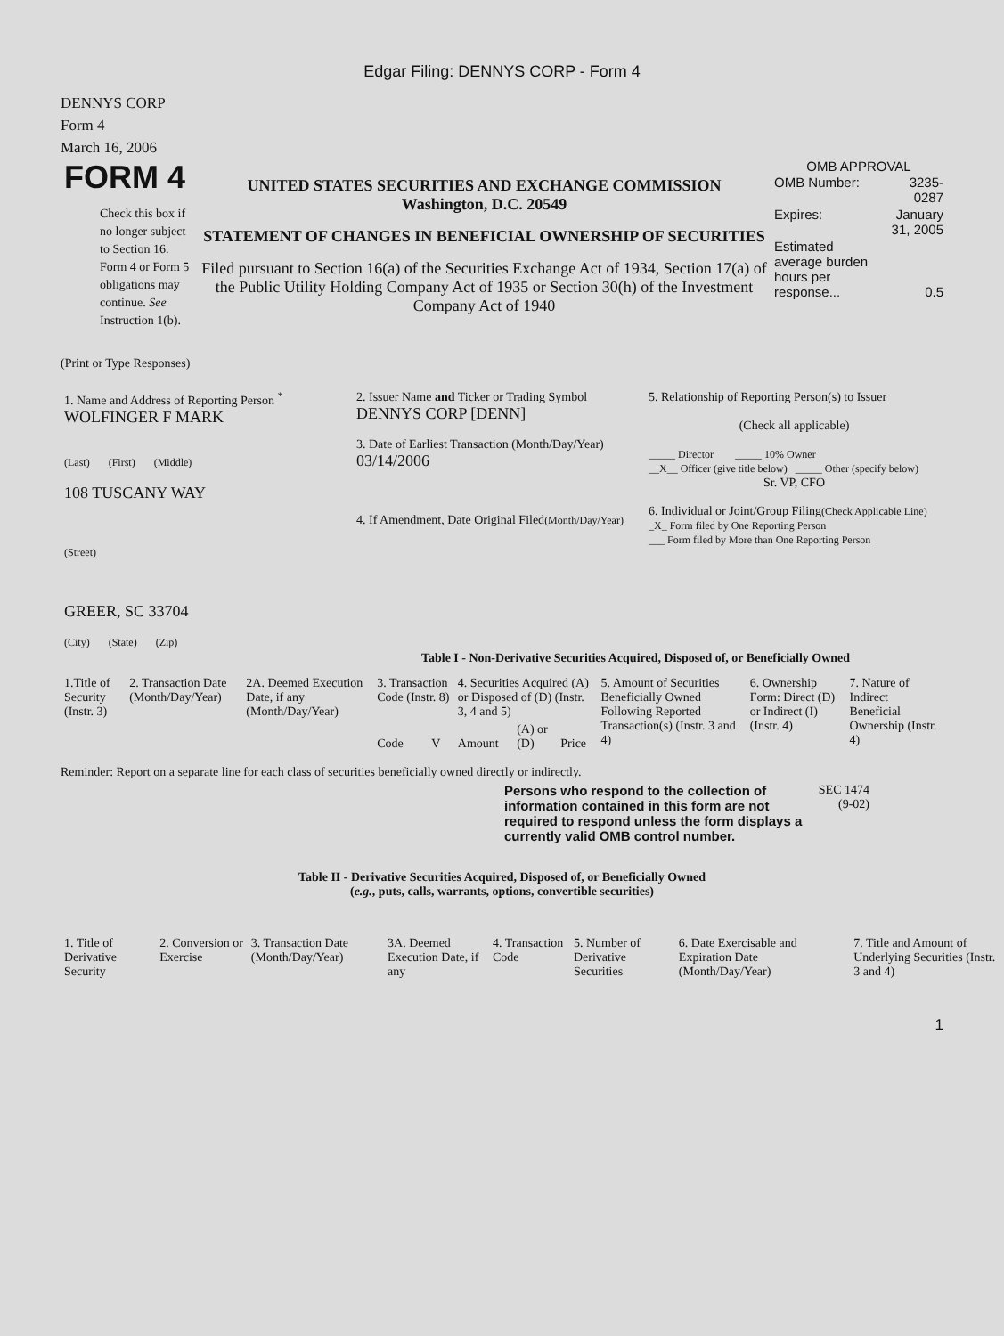Edgar Filing: DENNYS CORP - Form 4
DENNYS CORP
Form 4
March 16, 2006
FORM 4
Check this box if no longer subject to Section 16. Form 4 or Form 5 obligations may continue. See Instruction 1(b).
UNITED STATES SECURITIES AND EXCHANGE COMMISSION
Washington, D.C. 20549
STATEMENT OF CHANGES IN BENEFICIAL OWNERSHIP OF SECURITIES
Filed pursuant to Section 16(a) of the Securities Exchange Act of 1934, Section 17(a) of the Public Utility Holding Company Act of 1935 or Section 30(h) of the Investment Company Act of 1940
OMB APPROVAL
| OMB Number: | 3235-0287 |
| Expires: | January 31, 2005 |
| Estimated average burden hours per response... | 0.5 |
(Print or Type Responses)
| 1. Name and Address of Reporting Person <sup>*</sup> WOLFINGER F MARK (Last) (First) (Middle) 108 TUSCANY WAY (Street) GREER, SC 33704 (City) (State) (Zip) | 2. Issuer Name and Ticker or Trading Symbol DENNYS CORP [DENN] 3. Date of Earliest Transaction (Month/Day/Year) 03/14/2006 4. If Amendment, Date Original Filed (Month/Day/Year) | 5. Relationship of Reporting Person(s) to Issuer (Check all applicable) _____ Director _____ 10% Owner __X__ Officer (give title below) _____ Other (specify below) Sr. VP, CFO 6. Individual or Joint/Group Filing (Check Applicable Line) _X_ Form filed by One Reporting Person ___ Form filed by More than One Reporting Person |
Table I - Non-Derivative Securities Acquired, Disposed of, or Beneficially Owned
| 1.Title of Security (Instr. 3) | 2. Transaction Date (Month/Day/Year) | 2A. Deemed Execution Date, if any (Month/Day/Year) | 3. Transaction Code (Instr. 8) | | 4. Securities Acquired (A) or Disposed of (D) (Instr. 3, 4 and 5) | | | 5. Amount of Securities Beneficially Owned Following Reported Transaction(s) (Instr. 3 and 4) | 6. Ownership Form: Direct (D) or Indirect (I) (Instr. 4) | 7. Nature of Indirect Beneficial Ownership (Instr. 4) |
| --- | --- | --- | --- | --- | --- | --- | --- | --- | --- | --- |
| | | | Code | V | Amount | (A) or (D) | Price | | | |
Reminder: Report on a separate line for each class of securities beneficially owned directly or indirectly.
Persons who respond to the collection of information contained in this form are not required to respond unless the form displays a currently valid OMB control number.
SEC 1474 (9-02)
Table II - Derivative Securities Acquired, Disposed of, or Beneficially Owned
(e.g., puts, calls, warrants, options, convertible securities)
| 1. Title of Derivative Security | 2. Conversion or Exercise | 3. Transaction Date (Month/Day/Year) | 3A. Deemed Execution Date, if any | 4. Transaction Code | 5. Number of Derivative Securities | 6. Date Exercisable and Expiration Date (Month/Day/Year) | 7. Title and Amount of Underlying Securities (Instr. 3 and 4) |
| --- | --- | --- | --- | --- | --- | --- | --- |
1